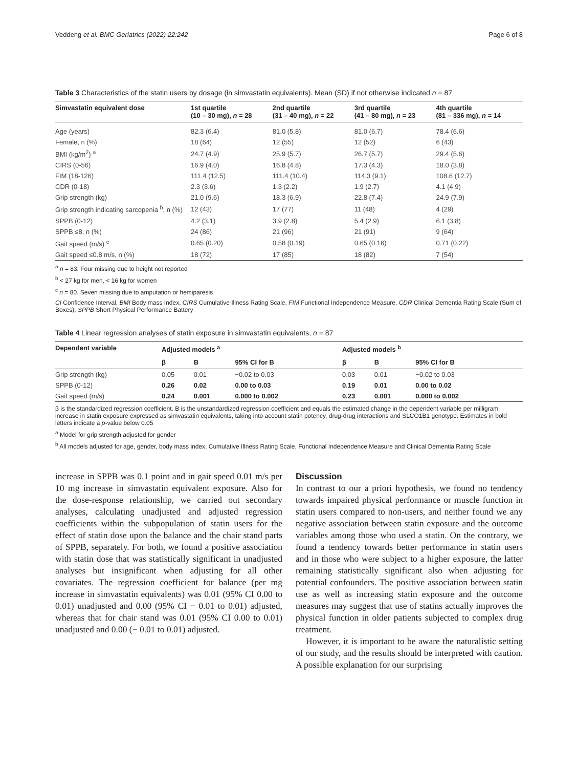Veddeng et al. BMC Geriatrics (2022) 22:242 Page 6 of 8
Table 3 Characteristics of the statin users by dosage (in simvastatin equivalents). Mean (SD) if not otherwise indicated n = 87
| Simvastatin equivalent dose | 1st quartile (10 – 30 mg), n = 28 | 2nd quartile (31 – 40 mg), n = 22 | 3rd quartile (41 – 80 mg), n = 23 | 4th quartile (81 – 336 mg), n = 14 |
| --- | --- | --- | --- | --- |
| Age (years) | 82.3 (6.4) | 81.0 (5.8) | 81.0 (6.7) | 78.4 (6.6) |
| Female, n (%) | 18 (64) | 12 (55) | 12 (52) | 6 (43) |
| BMI (kg/m<sup>2</sup>) <sup>a</sup> | 24.7 (4.9) | 25.9 (5.7) | 26.7 (5.7) | 29.4 (5.6) |
| CIRS (0-56) | 16.9 (4.0) | 16.8 (4.8) | 17.3 (4.3) | 18.0 (3.8) |
| FIM (18-126) | 111.4 (12.5) | 111.4 (10.4) | 114.3 (9.1) | 108.6 (12.7) |
| CDR (0-18) | 2.3 (3.6) | 1.3 (2.2) | 1.9 (2.7) | 4.1 (4.9) |
| Grip strength (kg) | 21.0 (9.6) | 18.3 (6.9) | 22.8 (7.4) | 24.9 (7.9) |
| Grip strength indicating sarcopenia <sup>b</sup>, n (%) | 12 (43) | 17 (77) | 11 (48) | 4 (29) |
| SPPB (0-12) | 4.2 (3.1) | 3.9 (2.8) | 5.4 (2.9) | 6.1 (3.8) |
| SPPB ≤8, n (%) | 24 (86) | 21 (96) | 21 (91) | 9 (64) |
| Gait speed (m/s) <sup>c</sup> | 0.65 (0.20) | 0.58 (0.19) | 0.65 (0.16) | 0.71 (0.22) |
| Gait speed ≤0.8 m/s, n (%) | 18 (72) | 17 (85) | 18 (82) | 7 (54) |
<sup>a</sup> n = 83. Four missing due to height not reported
<sup>b</sup> < 27 kg for men, < 16 kg for women
<sup>c</sup> n = 80. Seven missing due to amputation or hemiparesis
CI Confidence Interval, BMI Body mass Index, CIRS Cumulative Illness Rating Scale, FIM Functional Independence Measure, CDR Clinical Dementia Rating Scale (Sum of Boxes), SPPB Short Physical Performance Battery
Table 4 Linear regression analyses of statin exposure in simvastatin equivalents, n = 87
| Dependent variable | Adjusted models <sup>a</sup> | | | Adjusted models <sup>b</sup> | | |
| --- | --- | --- | --- | --- | --- | --- |
| | β | B | 95% CI for B | β | B | 95% CI for B |
| Grip strength (kg) | 0.05 | 0.01 | −0.02 to 0.03 | 0.03 | 0.01 | −0.02 to 0.03 |
| SPPB (0-12) | 0.26 | 0.02 | 0.00 to 0.03 | 0.19 | 0.01 | 0.00 to 0.02 |
| Gait speed (m/s) | 0.24 | 0.001 | 0.000 to 0.002 | 0.23 | 0.001 | 0.000 to 0.002 |
β is the standardized regression coefficient. B is the unstandardized regression coefficient and equals the estimated change in the dependent variable per milligram increase in statin exposure expressed as simvastatin equivalents, taking into account statin potency, drug-drug interactions and SLCO1B1 genotype. Estimates in bold letters indicate a p-value below 0.05
<sup>a</sup> Model for grip strength adjusted for gender
<sup>b</sup> All models adjusted for age, gender, body mass index, Cumulative Illness Rating Scale, Functional Independence Measure and Clinical Dementia Rating Scale
increase in SPPB was 0.1 point and in gait speed 0.01 m/s per 10 mg increase in simvastatin equivalent exposure. Also for the dose-response relationship, we carried out secondary analyses, calculating unadjusted and adjusted regression coefficients within the subpopulation of statin users for the effect of statin dose upon the balance and the chair stand parts of SPPB, separately. For both, we found a positive association with statin dose that was statistically significant in unadjusted analyses but insignificant when adjusting for all other covariates. The regression coefficient for balance (per mg increase in simvastatin equivalents) was 0.01 (95% CI 0.00 to 0.01) unadjusted and 0.00 (95% CI − 0.01 to 0.01) adjusted, whereas that for chair stand was 0.01 (95% CI 0.00 to 0.01) unadjusted and 0.00 (− 0.01 to 0.01) adjusted.
Discussion
In contrast to our a priori hypothesis, we found no tendency towards impaired physical performance or muscle function in statin users compared to non-users, and neither found we any negative association between statin exposure and the outcome variables among those who used a statin. On the contrary, we found a tendency towards better performance in statin users and in those who were subject to a higher exposure, the latter remaining statistically significant also when adjusting for potential confounders. The positive association between statin use as well as increasing statin exposure and the outcome measures may suggest that use of statins actually improves the physical function in older patients subjected to complex drug treatment.
However, it is important to be aware the naturalistic setting of our study, and the results should be interpreted with caution. A possible explanation for our surprising